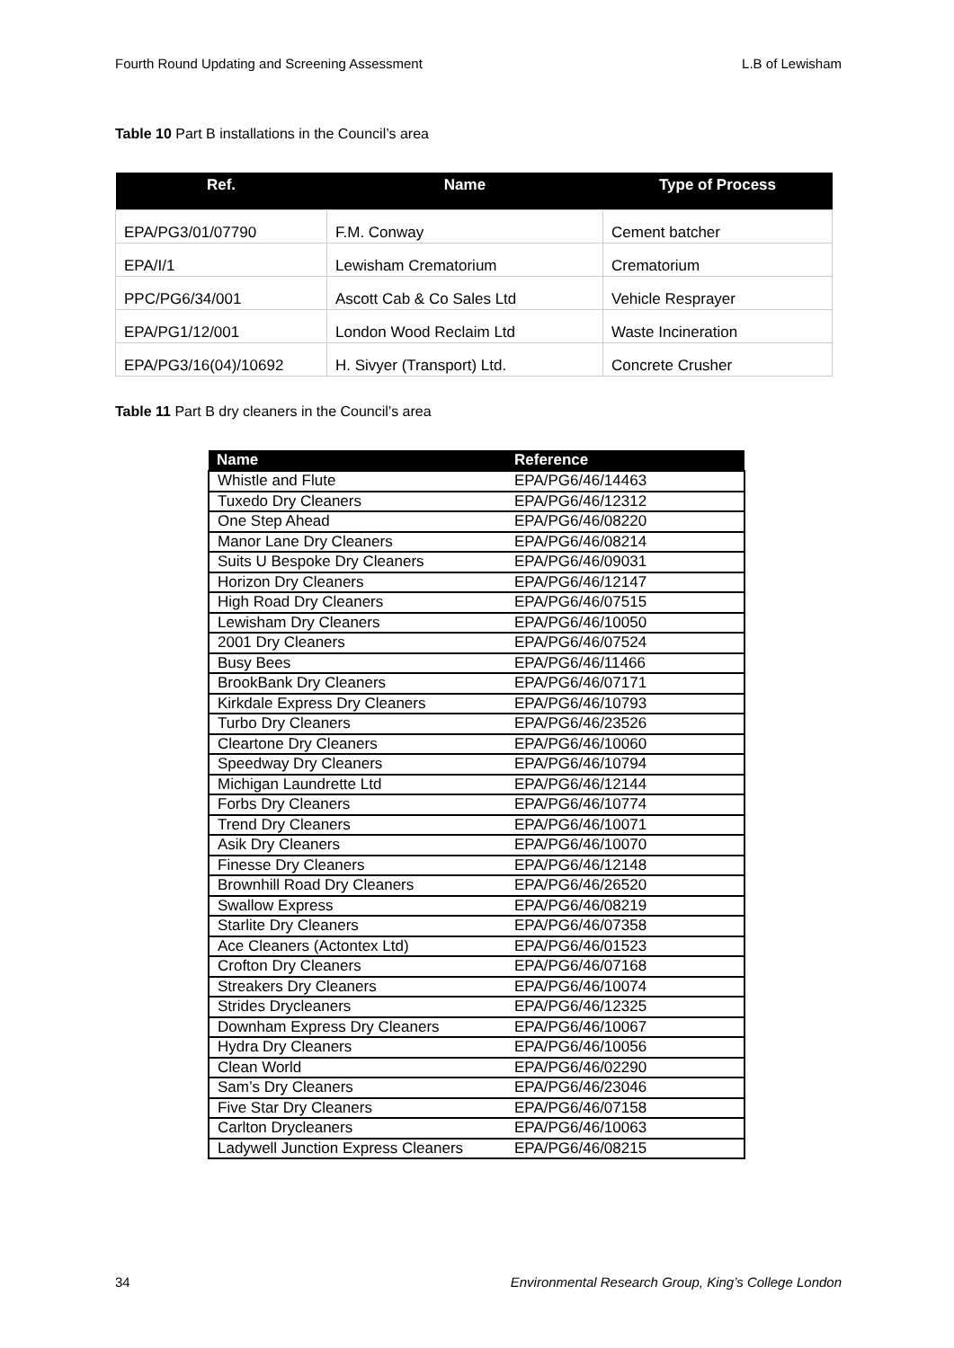Fourth Round Updating and Screening Assessment L.B of Lewisham
Table 10 Part B installations in the Council’s area
| Ref. | Name | Type of Process |
| --- | --- | --- |
| EPA/PG3/01/07790 | F.M. Conway | Cement batcher |
| EPA/I/1 | Lewisham Crematorium | Crematorium |
| PPC/PG6/34/001 | Ascott Cab & Co Sales Ltd | Vehicle Resprayer |
| EPA/PG1/12/001 | London Wood Reclaim Ltd | Waste Incineration |
| EPA/PG3/16(04)/10692 | H. Sivyer (Transport) Ltd. | Concrete Crusher |
Table 11 Part B dry cleaners in the Council’s area
| Name | Reference |
| --- | --- |
| Whistle and Flute | EPA/PG6/46/14463 |
| Tuxedo Dry Cleaners | EPA/PG6/46/12312 |
| One Step Ahead | EPA/PG6/46/08220 |
| Manor Lane Dry Cleaners | EPA/PG6/46/08214 |
| Suits U Bespoke Dry Cleaners | EPA/PG6/46/09031 |
| Horizon Dry Cleaners | EPA/PG6/46/12147 |
| High Road Dry Cleaners | EPA/PG6/46/07515 |
| Lewisham Dry Cleaners | EPA/PG6/46/10050 |
| 2001 Dry Cleaners | EPA/PG6/46/07524 |
| Busy Bees | EPA/PG6/46/11466 |
| BrookBank Dry Cleaners | EPA/PG6/46/07171 |
| Kirkdale Express Dry Cleaners | EPA/PG6/46/10793 |
| Turbo Dry Cleaners | EPA/PG6/46/23526 |
| Cleartone Dry Cleaners | EPA/PG6/46/10060 |
| Speedway Dry Cleaners | EPA/PG6/46/10794 |
| Michigan Laundrette Ltd | EPA/PG6/46/12144 |
| Forbs Dry Cleaners | EPA/PG6/46/10774 |
| Trend Dry Cleaners | EPA/PG6/46/10071 |
| Asik Dry Cleaners | EPA/PG6/46/10070 |
| Finesse Dry Cleaners | EPA/PG6/46/12148 |
| Brownhill Road Dry Cleaners | EPA/PG6/46/26520 |
| Swallow Express | EPA/PG6/46/08219 |
| Starlite Dry Cleaners | EPA/PG6/46/07358 |
| Ace Cleaners (Actontex Ltd) | EPA/PG6/46/01523 |
| Crofton Dry Cleaners | EPA/PG6/46/07168 |
| Streakers Dry Cleaners | EPA/PG6/46/10074 |
| Strides Drycleaners | EPA/PG6/46/12325 |
| Downham Express Dry Cleaners | EPA/PG6/46/10067 |
| Hydra Dry Cleaners | EPA/PG6/46/10056 |
| Clean World | EPA/PG6/46/02290 |
| Sam’s Dry Cleaners | EPA/PG6/46/23046 |
| Five Star Dry Cleaners | EPA/PG6/46/07158 |
| Carlton Drycleaners | EPA/PG6/46/10063 |
| Ladywell Junction Express Cleaners | EPA/PG6/46/08215 |
34 Environmental Research Group, King’s College London